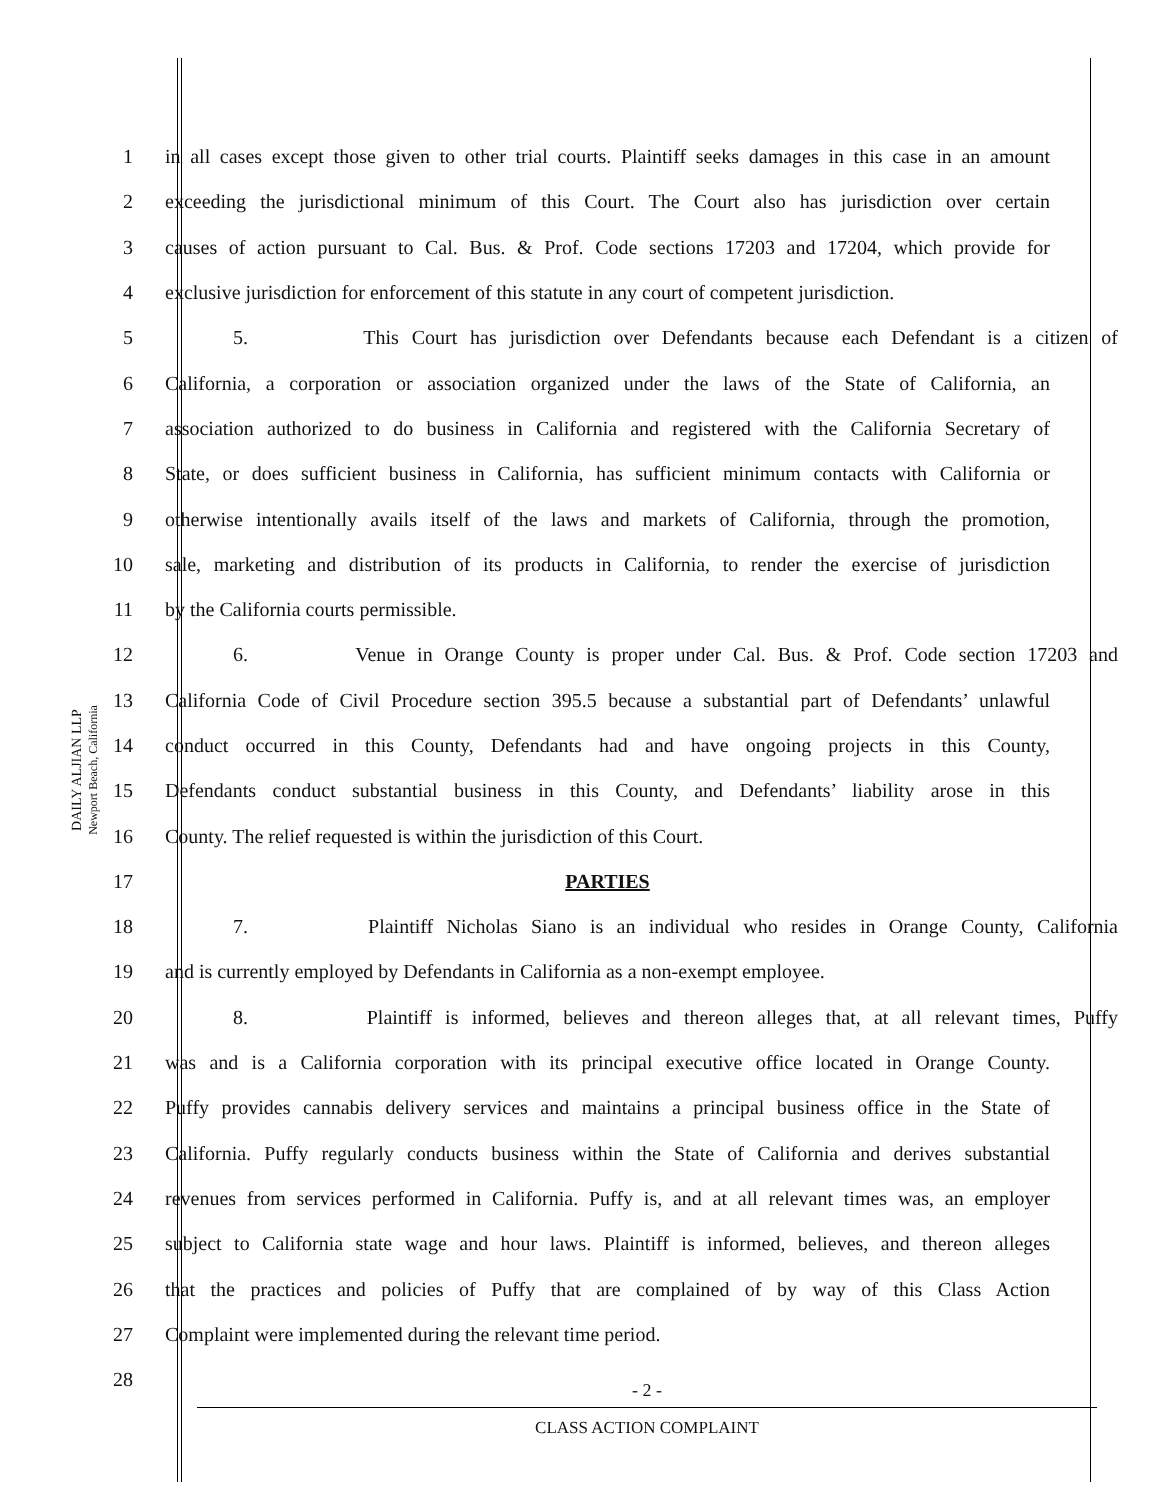DAILY ALJIAN LLP
Newport Beach, California
1 in all cases except those given to other trial courts. Plaintiff seeks damages in this case in an amount
2 exceeding the jurisdictional minimum of this Court. The Court also has jurisdiction over certain
3 causes of action pursuant to Cal. Bus. & Prof. Code sections 17203 and 17204, which provide for
4 exclusive jurisdiction for enforcement of this statute in any court of competent jurisdiction.
5 5. This Court has jurisdiction over Defendants because each Defendant is a citizen of
6 California, a corporation or association organized under the laws of the State of California, an
7 association authorized to do business in California and registered with the California Secretary of
8 State, or does sufficient business in California, has sufficient minimum contacts with California or
9 otherwise intentionally avails itself of the laws and markets of California, through the promotion,
10 sale, marketing and distribution of its products in California, to render the exercise of jurisdiction
11 by the California courts permissible.
12 6. Venue in Orange County is proper under Cal. Bus. & Prof. Code section 17203 and
13 California Code of Civil Procedure section 395.5 because a substantial part of Defendants’ unlawful
14 conduct occurred in this County, Defendants had and have ongoing projects in this County,
15 Defendants conduct substantial business in this County, and Defendants’ liability arose in this
16 County. The relief requested is within the jurisdiction of this Court.
17 PARTIES
18 7. Plaintiff Nicholas Siano is an individual who resides in Orange County, California
19 and is currently employed by Defendants in California as a non-exempt employee.
20 8. Plaintiff is informed, believes and thereon alleges that, at all relevant times, Puffy
21 was and is a California corporation with its principal executive office located in Orange County.
22 Puffy provides cannabis delivery services and maintains a principal business office in the State of
23 California. Puffy regularly conducts business within the State of California and derives substantial
24 revenues from services performed in California. Puffy is, and at all relevant times was, an employer
25 subject to California state wage and hour laws. Plaintiff is informed, believes, and thereon alleges
26 that the practices and policies of Puffy that are complained of by way of this Class Action
27 Complaint were implemented during the relevant time period.
28
- 2 -
CLASS ACTION COMPLAINT